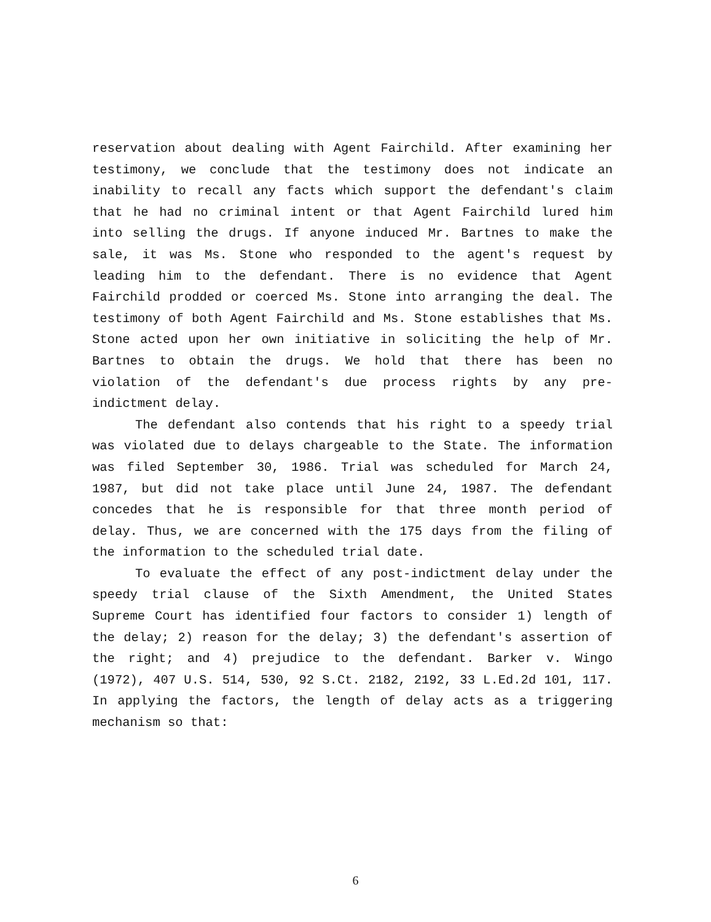reservation about dealing with Agent Fairchild. After examining her testimony, we conclude that the testimony does not indicate an inability to recall any facts which support the defendant's claim that he had no criminal intent or that Agent Fairchild lured him into selling the drugs. If anyone induced Mr. Bartnes to make the sale, it was Ms. Stone who responded to the agent's request by leading him to the defendant. There is no evidence that Agent Fairchild prodded or coerced Ms. Stone into arranging the deal. The testimony of both Agent Fairchild and Ms. Stone establishes that Ms. Stone acted upon her own initiative in soliciting the help of Mr. Bartnes to obtain the drugs. We hold that there has been no violation of the defendant's due process rights by any pre-indictment delay.
The defendant also contends that his right to a speedy trial was violated due to delays chargeable to the State. The information was filed September 30, 1986. Trial was scheduled for March 24, 1987, but did not take place until June 24, 1987. The defendant concedes that he is responsible for that three month period of delay. Thus, we are concerned with the 175 days from the filing of the information to the scheduled trial date.
To evaluate the effect of any post-indictment delay under the speedy trial clause of the Sixth Amendment, the United States Supreme Court has identified four factors to consider 1) length of the delay; 2) reason for the delay; 3) the defendant's assertion of the right; and 4) prejudice to the defendant. Barker v. Wingo (1972), 407 U.S. 514, 530, 92 S.Ct. 2182, 2192, 33 L.Ed.2d 101, 117. In applying the factors, the length of delay acts as a triggering mechanism so that:
6